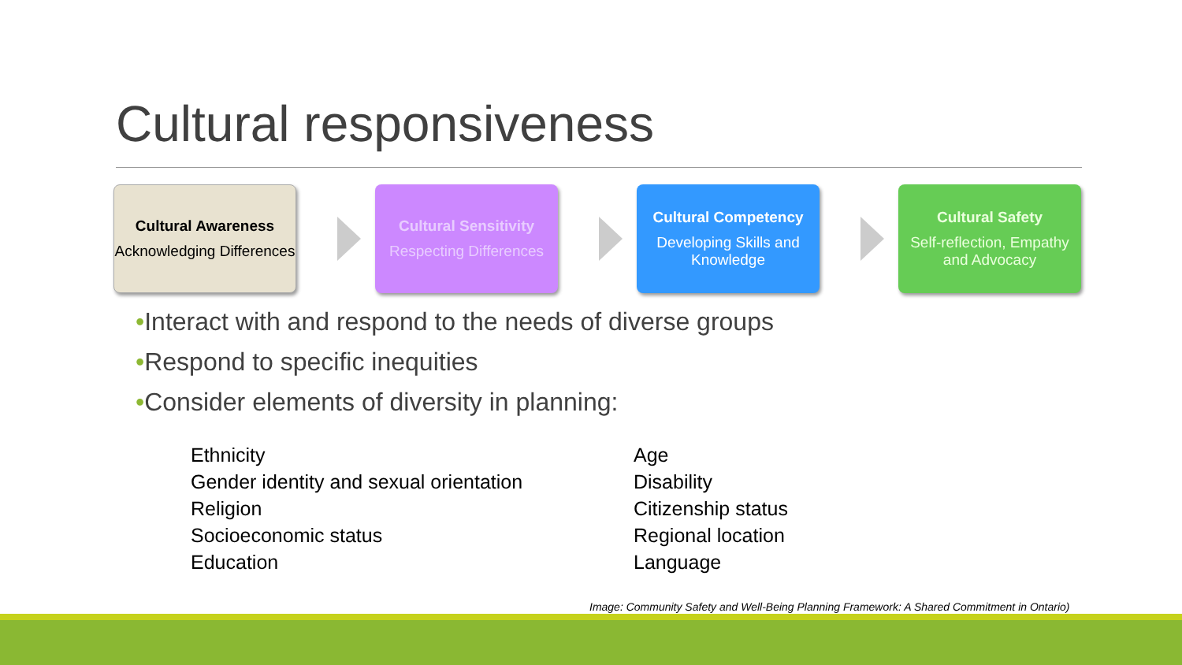Cultural responsiveness
Cultural Awareness
Acknowledging Differences
Cultural Sensitivity
Respecting Differences
Cultural Competency
Developing Skills and Knowledge
Cultural Safety
Self-reflection, Empathy and Advocacy
•Interact with and respond to the needs of diverse groups
•Respond to specific inequities
•Consider elements of diversity in planning:
Ethnicity
Gender identity and sexual orientation
Religion
Socioeconomic status
Education
Age
Disability
Citizenship status
Regional location
Language
Image: Community Safety and Well-Being Planning Framework: A Shared Commitment in Ontario)